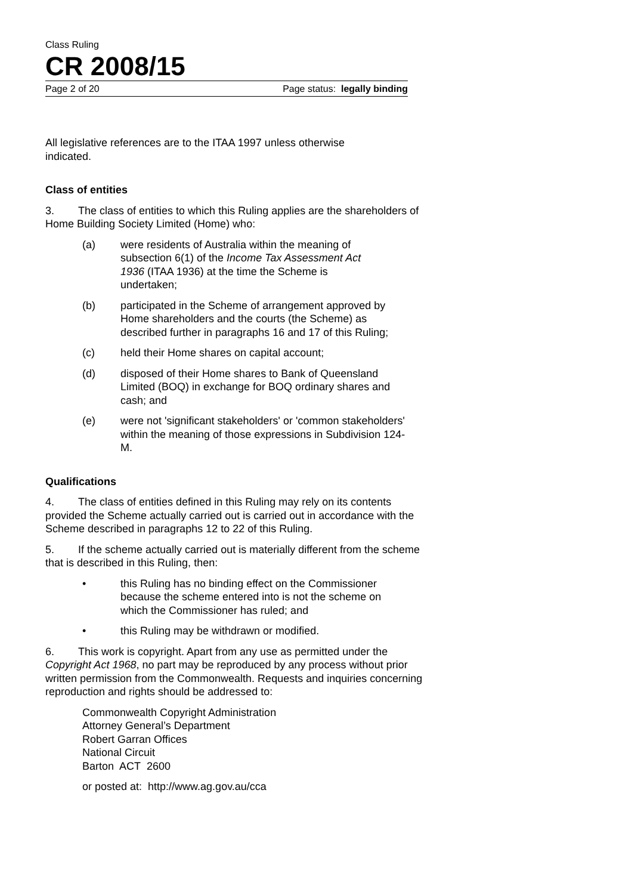Class Ruling
CR 2008/15
Page 2 of 20 Page status: legally binding
All legislative references are to the ITAA 1997 unless otherwise indicated.
Class of entities
3. The class of entities to which this Ruling applies are the shareholders of Home Building Society Limited (Home) who:
(a) were residents of Australia within the meaning of subsection 6(1) of the Income Tax Assessment Act 1936 (ITAA 1936) at the time the Scheme is undertaken;
(b) participated in the Scheme of arrangement approved by Home shareholders and the courts (the Scheme) as described further in paragraphs 16 and 17 of this Ruling;
(c) held their Home shares on capital account;
(d) disposed of their Home shares to Bank of Queensland Limited (BOQ) in exchange for BOQ ordinary shares and cash; and
(e) were not 'significant stakeholders' or 'common stakeholders' within the meaning of those expressions in Subdivision 124-M.
Qualifications
4. The class of entities defined in this Ruling may rely on its contents provided the Scheme actually carried out is carried out in accordance with the Scheme described in paragraphs 12 to 22 of this Ruling.
5. If the scheme actually carried out is materially different from the scheme that is described in this Ruling, then:
• this Ruling has no binding effect on the Commissioner because the scheme entered into is not the scheme on which the Commissioner has ruled; and
• this Ruling may be withdrawn or modified.
6. This work is copyright. Apart from any use as permitted under the Copyright Act 1968, no part may be reproduced by any process without prior written permission from the Commonwealth. Requests and inquiries concerning reproduction and rights should be addressed to:
Commonwealth Copyright Administration
Attorney General’s Department
Robert Garran Offices
National Circuit
Barton ACT 2600
or posted at: http://www.ag.gov.au/cca